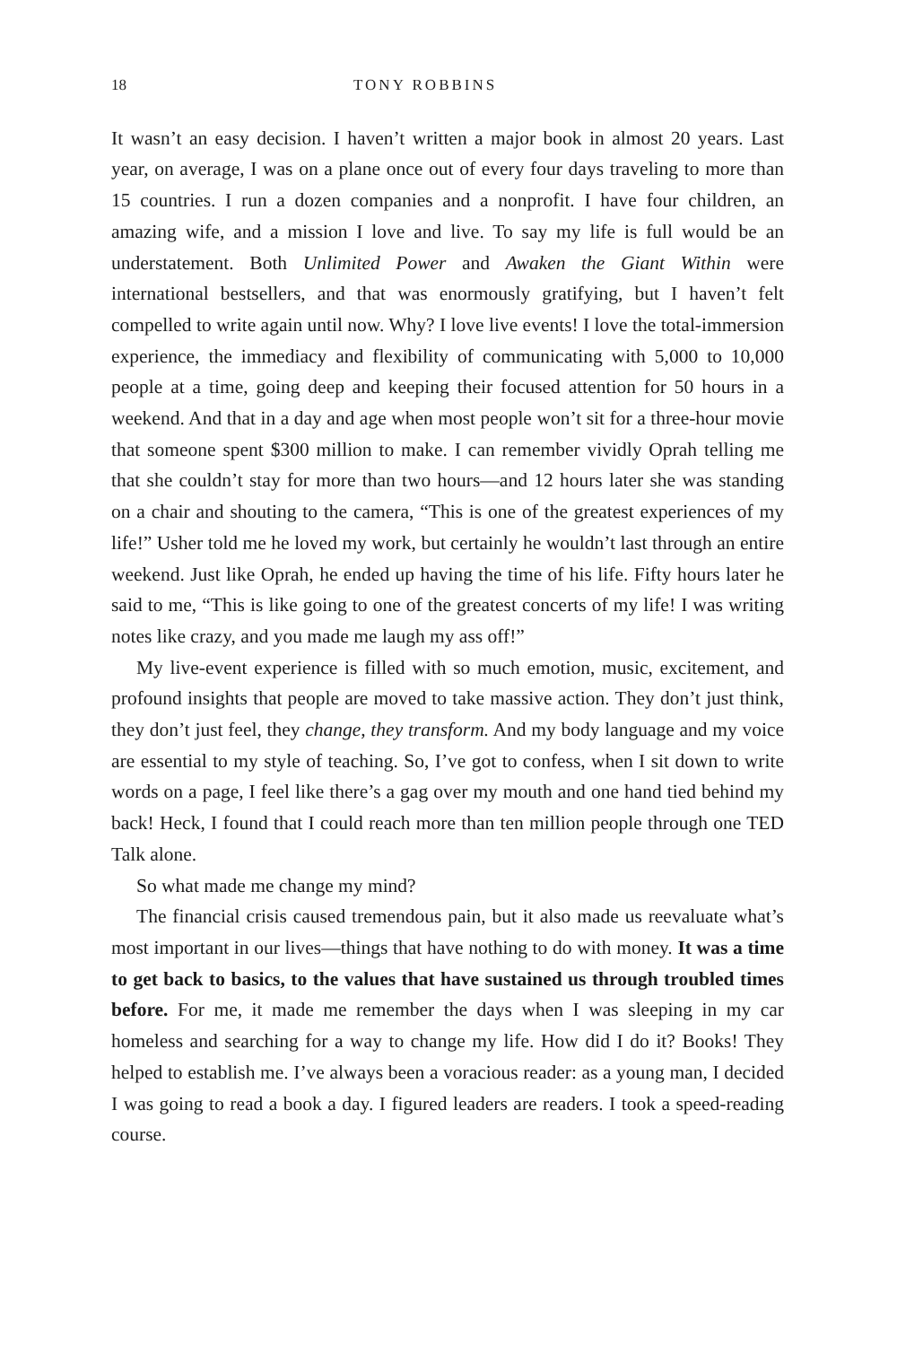18 TONY ROBBINS
It wasn’t an easy decision. I haven’t written a major book in almost 20 years. Last year, on average, I was on a plane once out of every four days traveling to more than 15 countries. I run a dozen companies and a nonprofit. I have four children, an amazing wife, and a mission I love and live. To say my life is full would be an understatement. Both Unlimited Power and Awaken the Giant Within were international bestsellers, and that was enormously gratifying, but I haven’t felt compelled to write again until now. Why? I love live events! I love the total-immersion experience, the immediacy and flexibility of communicating with 5,000 to 10,000 people at a time, going deep and keeping their focused attention for 50 hours in a weekend. And that in a day and age when most people won’t sit for a three-hour movie that someone spent $300 million to make. I can remember vividly Oprah telling me that she couldn’t stay for more than two hours—and 12 hours later she was standing on a chair and shouting to the camera, “This is one of the greatest experiences of my life!” Usher told me he loved my work, but certainly he wouldn’t last through an entire weekend. Just like Oprah, he ended up having the time of his life. Fifty hours later he said to me, “This is like going to one of the greatest concerts of my life! I was writing notes like crazy, and you made me laugh my ass off!”
My live-event experience is filled with so much emotion, music, excitement, and profound insights that people are moved to take massive action. They don’t just think, they don’t just feel, they change, they transform. And my body language and my voice are essential to my style of teaching. So, I’ve got to confess, when I sit down to write words on a page, I feel like there’s a gag over my mouth and one hand tied behind my back! Heck, I found that I could reach more than ten million people through one TED Talk alone.
So what made me change my mind?
The financial crisis caused tremendous pain, but it also made us reevaluate what’s most important in our lives—things that have nothing to do with money. It was a time to get back to basics, to the values that have sustained us through troubled times before. For me, it made me remember the days when I was sleeping in my car homeless and searching for a way to change my life. How did I do it? Books! They helped to establish me. I’ve always been a voracious reader: as a young man, I decided I was going to read a book a day. I figured leaders are readers. I took a speed-reading course.